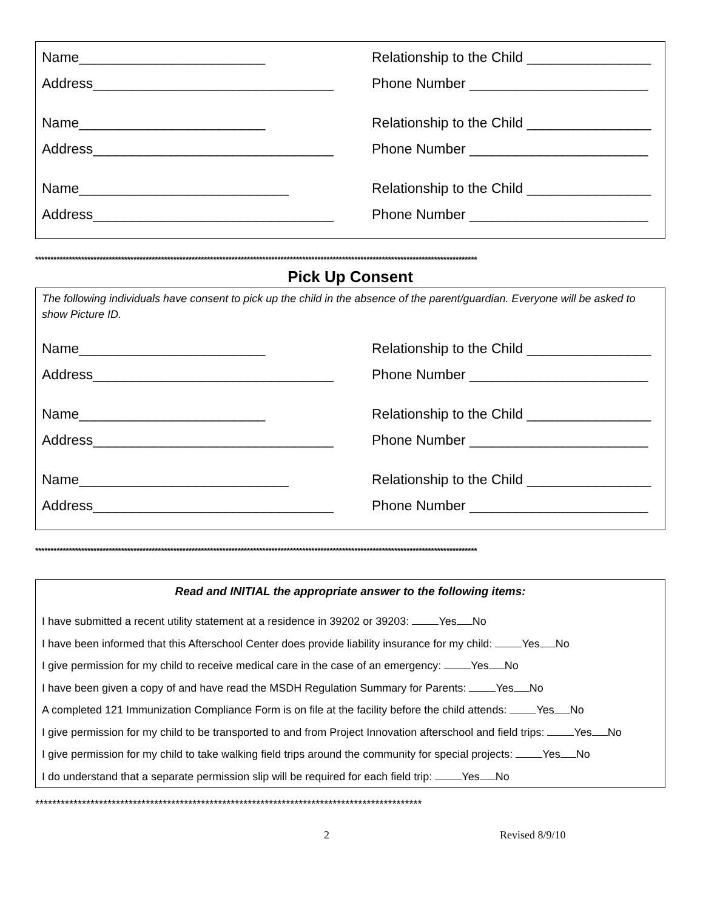Name________________________ Relationship to the Child ________________
Address_______________________________ Phone Number _______________________
Name________________________ Relationship to the Child ________________
Address_______________________________ Phone Number _______________________
Name___________________________ Relationship to the Child ________________
Address_______________________________ Phone Number _______________________
************************************************************************************************************************************************
Pick Up Consent
The following individuals have consent to pick up the child in the absence of the parent/guardian. Everyone will be asked to show Picture ID.
Name________________________ Relationship to the Child ________________
Address_______________________________ Phone Number _______________________
Name________________________ Relationship to the Child ________________
Address_______________________________ Phone Number _______________________
Name___________________________ Relationship to the Child ________________
Address_______________________________ Phone Number _______________________
************************************************************************************************************************************************
Read and INITIAL the appropriate answer to the following items:
I have submitted a recent utility statement at a residence in 39202 or 39203: Yes No
I have been informed that this Afterschool Center does provide liability insurance for my child: Yes No
I give permission for my child to receive medical care in the case of an emergency: Yes No
I have been given a copy of and have read the MSDH Regulation Summary for Parents: Yes No
A completed 121 Immunization Compliance Form is on file at the facility before the child attends: Yes No
I give permission for my child to be transported to and from Project Innovation afterschool and field trips: Yes No
I give permission for my child to take walking field trips around the community for special projects: Yes No
I do understand that a separate permission slip will be required for each field trip: Yes No
*******************************************************************************************
2 Revised 8/9/10